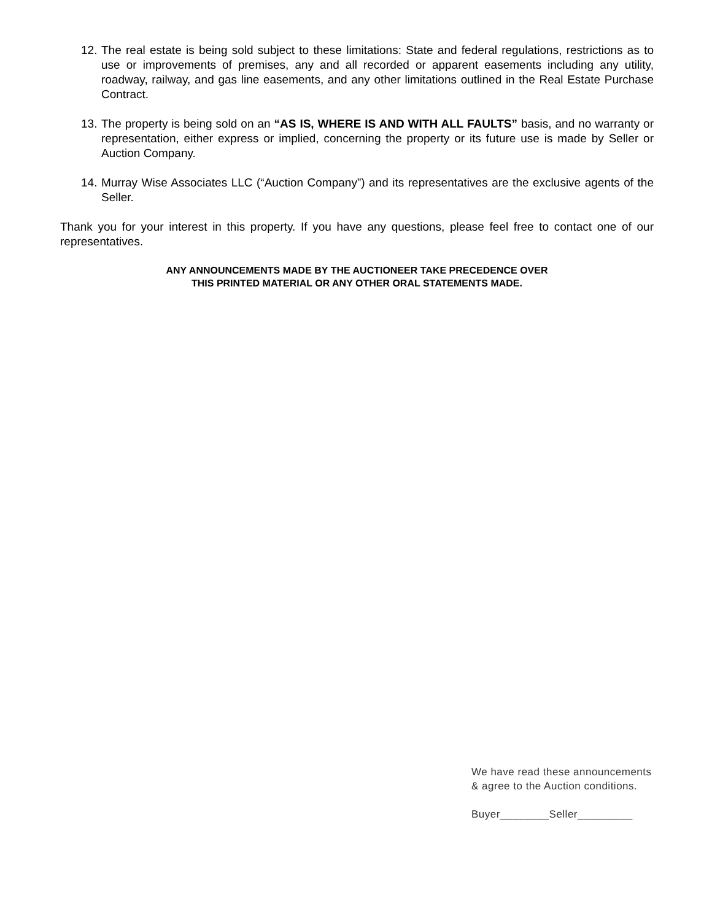12. The real estate is being sold subject to these limitations: State and federal regulations, restrictions as to use or improvements of premises, any and all recorded or apparent easements including any utility, roadway, railway, and gas line easements, and any other limitations outlined in the Real Estate Purchase Contract.
13. The property is being sold on an “AS IS, WHERE IS AND WITH ALL FAULTS” basis, and no warranty or representation, either express or implied, concerning the property or its future use is made by Seller or Auction Company.
14. Murray Wise Associates LLC (“Auction Company”) and its representatives are the exclusive agents of the Seller.
Thank you for your interest in this property. If you have any questions, please feel free to contact one of our representatives.
ANY ANNOUNCEMENTS MADE BY THE AUCTIONEER TAKE PRECEDENCE OVER
THIS PRINTED MATERIAL OR ANY OTHER ORAL STATEMENTS MADE.
We have read these announcements
& agree to the Auction conditions.
Buyer________Seller_________